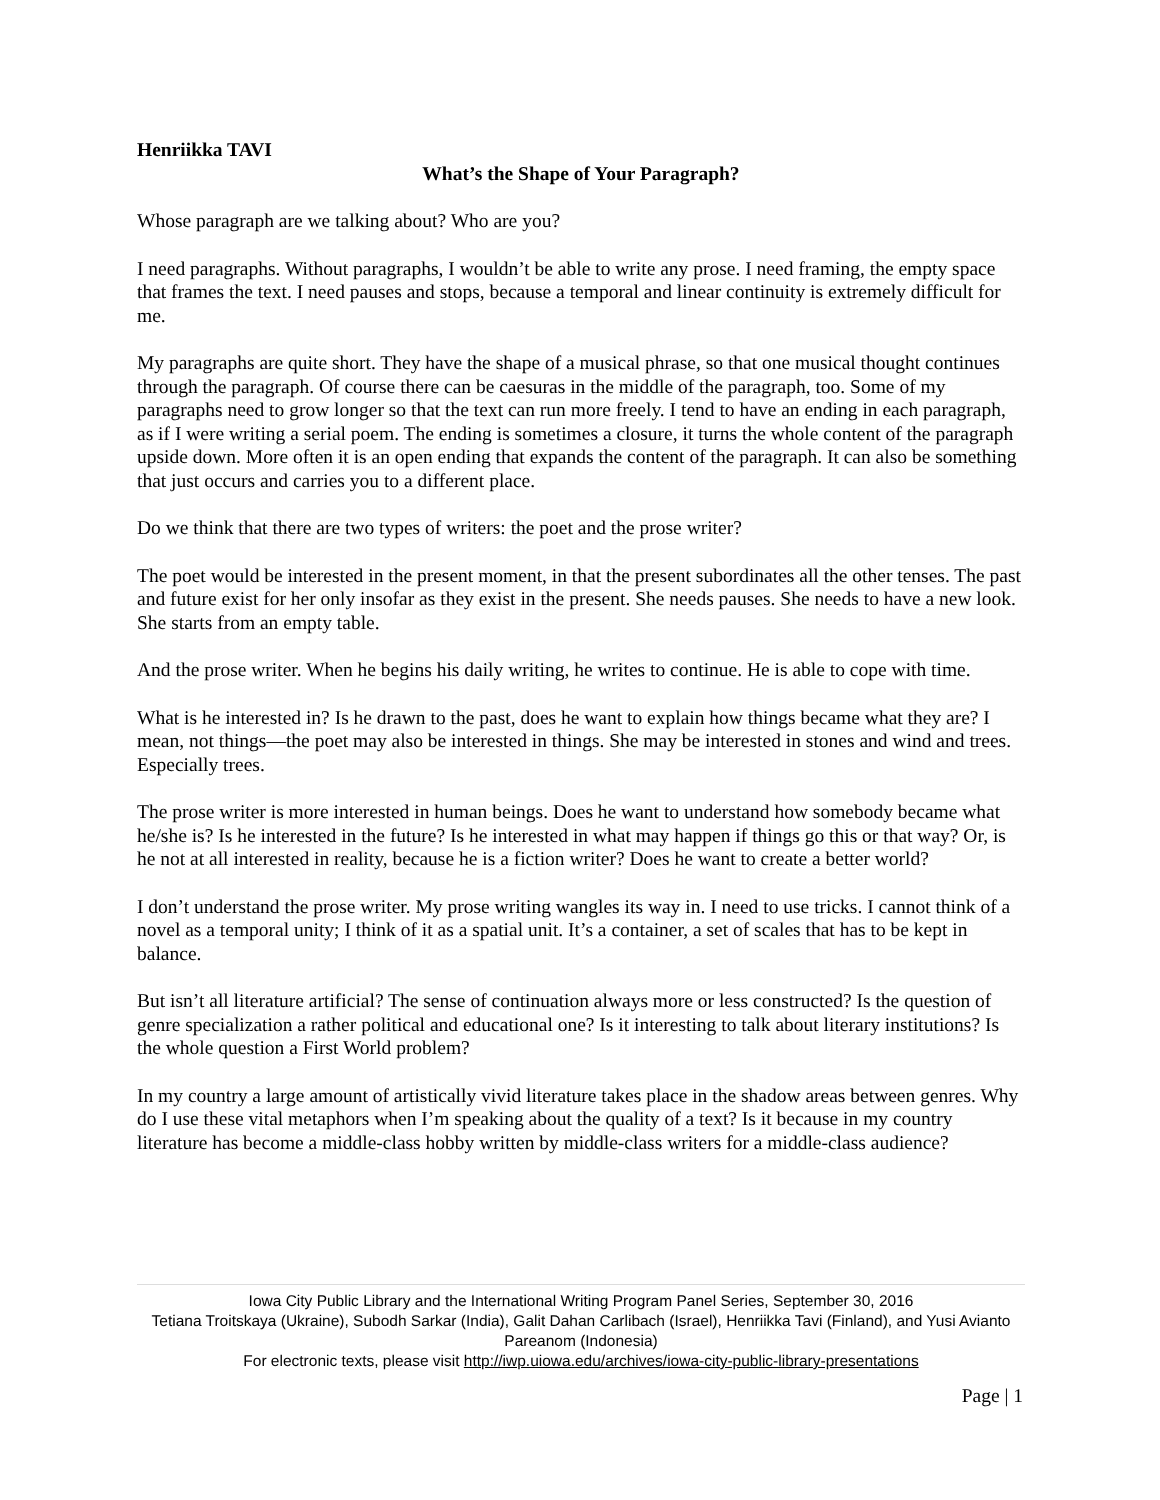Henriikka TAVI
What’s the Shape of Your Paragraph?
Whose paragraph are we talking about? Who are you?
I need paragraphs. Without paragraphs, I wouldn’t be able to write any prose. I need framing, the empty space that frames the text. I need pauses and stops, because a temporal and linear continuity is extremely difficult for me.
My paragraphs are quite short. They have the shape of a musical phrase, so that one musical thought continues through the paragraph. Of course there can be caesuras in the middle of the paragraph, too. Some of my paragraphs need to grow longer so that the text can run more freely. I tend to have an ending in each paragraph, as if I were writing a serial poem. The ending is sometimes a closure, it turns the whole content of the paragraph upside down. More often it is an open ending that expands the content of the paragraph. It can also be something that just occurs and carries you to a different place.
Do we think that there are two types of writers: the poet and the prose writer?
The poet would be interested in the present moment, in that the present subordinates all the other tenses. The past and future exist for her only insofar as they exist in the present. She needs pauses. She needs to have a new look. She starts from an empty table.
And the prose writer. When he begins his daily writing, he writes to continue. He is able to cope with time.
What is he interested in? Is he drawn to the past, does he want to explain how things became what they are? I mean, not things—the poet may also be interested in things. She may be interested in stones and wind and trees. Especially trees.
The prose writer is more interested in human beings. Does he want to understand how somebody became what he/she is? Is he interested in the future? Is he interested in what may happen if things go this or that way? Or, is he not at all interested in reality, because he is a fiction writer? Does he want to create a better world?
I don’t understand the prose writer. My prose writing wangles its way in. I need to use tricks. I cannot think of a novel as a temporal unity; I think of it as a spatial unit. It’s a container, a set of scales that has to be kept in balance.
But isn’t all literature artificial? The sense of continuation always more or less constructed? Is the question of genre specialization a rather political and educational one? Is it interesting to talk about literary institutions? Is the whole question a First World problem?
In my country a large amount of artistically vivid literature takes place in the shadow areas between genres. Why do I use these vital metaphors when I’m speaking about the quality of a text? Is it because in my country literature has become a middle-class hobby written by middle-class writers for a middle-class audience?
Iowa City Public Library and the International Writing Program Panel Series, September 30, 2016
Tetiana Troitskaya (Ukraine), Subodh Sarkar (India), Galit Dahan Carlibach (Israel), Henriikka Tavi (Finland), and Yusi Avianto Pareanom (Indonesia)
For electronic texts, please visit http://iwp.uiowa.edu/archives/iowa-city-public-library-presentations
Page | 1